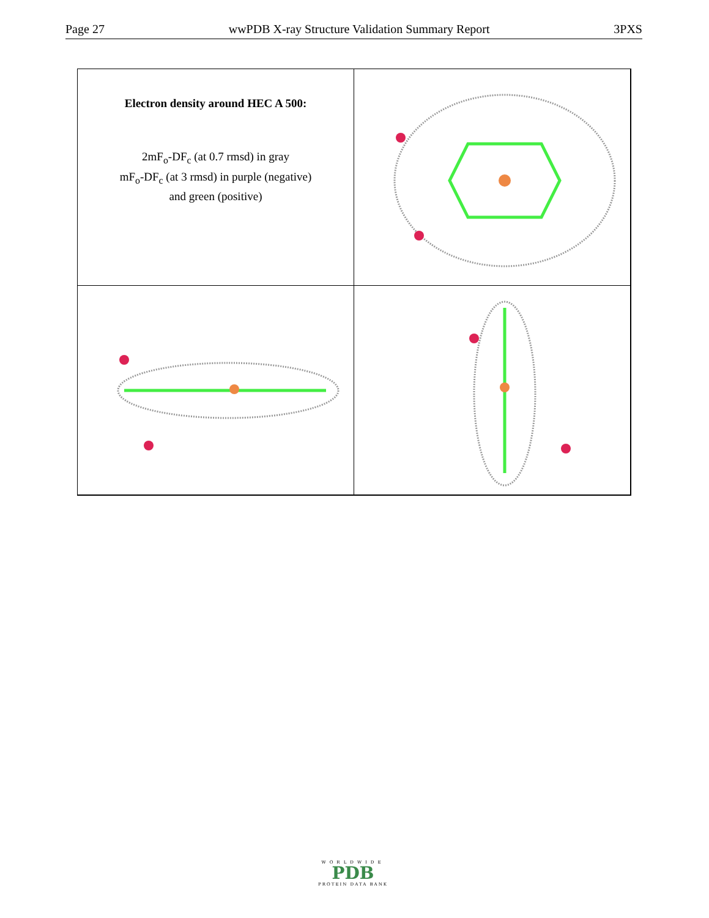Page 27 wwPDB X-ray Structure Validation Summary Report 3PXS
Electron density around HEC A 500:
2mF<sub>o</sub>-DF<sub>c</sub> (at 0.7 rmsd) in gray
mF<sub>o</sub>-DF<sub>c</sub> (at 3 rmsd) in purple (negative)
and green (positive)
WORLDWIDE
PDB
PROTEIN DATA BANK